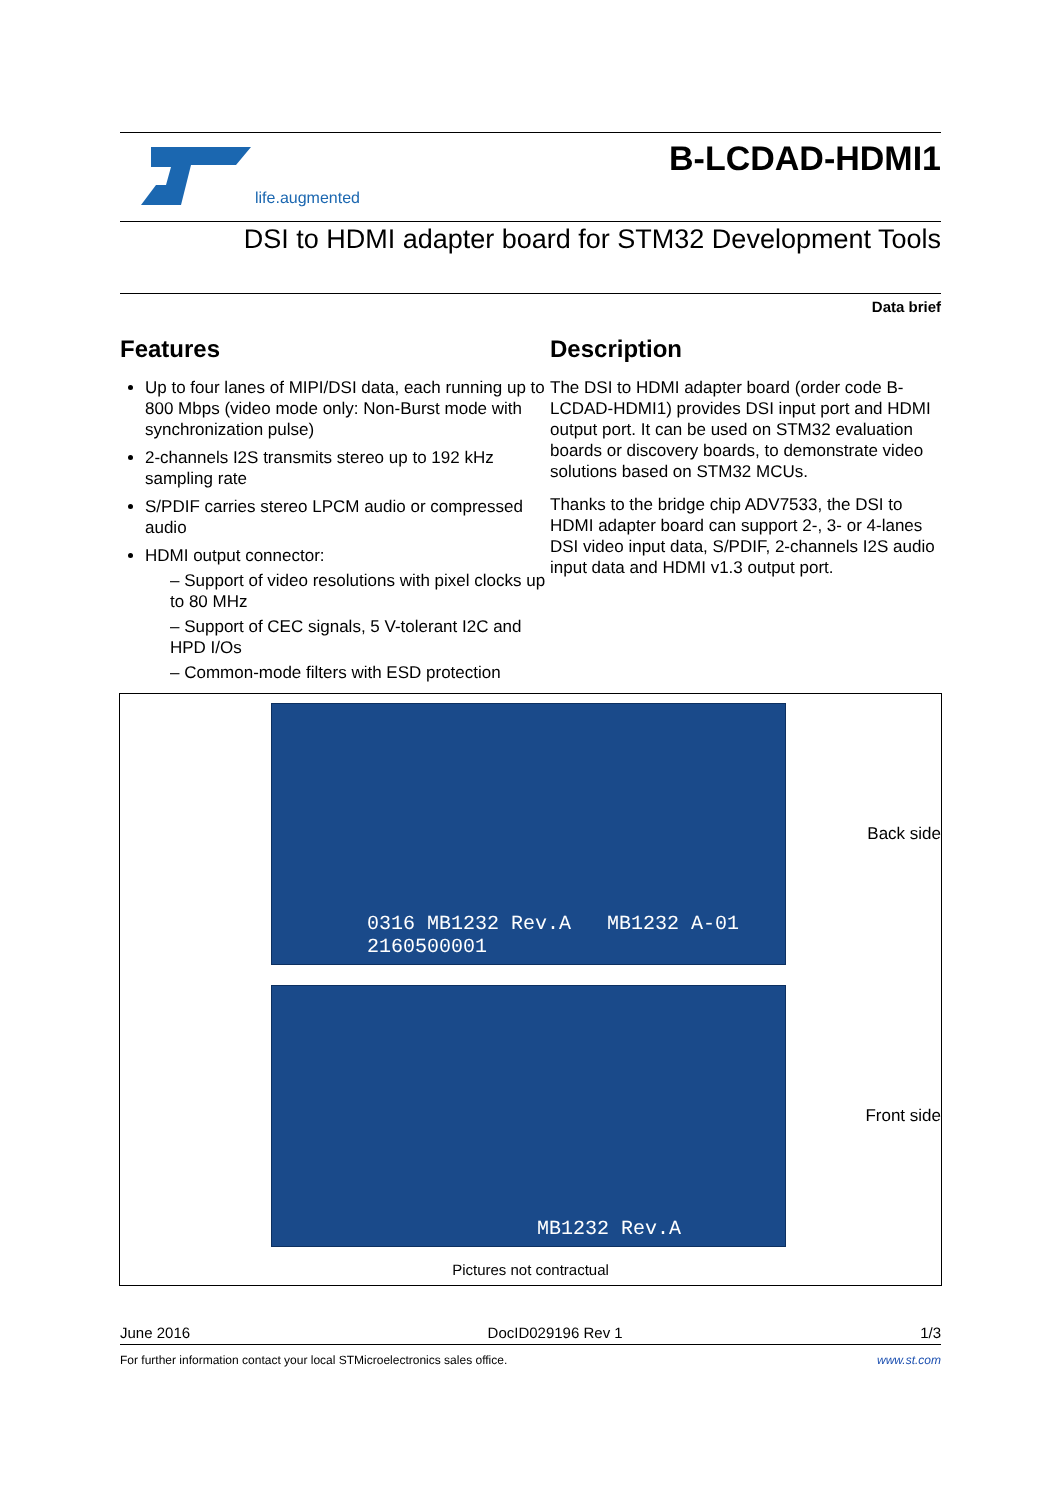life.augmented
B-LCDAD-HDMI1
DSI to HDMI adapter board for STM32 Development Tools
Data brief
Features
Up to four lanes of MIPI/DSI data, each running up to 800 Mbps (video mode only: Non-Burst mode with synchronization pulse)
2-channels I2S transmits stereo up to 192 kHz sampling rate
S/PDIF carries stereo LPCM audio or compressed audio
HDMI output connector:
– Support of video resolutions with pixel clocks up to 80 MHz
– Support of CEC signals, 5 V-tolerant I2C and HPD I/Os
– Common-mode filters with ESD protection
Description
The DSI to HDMI adapter board (order code B-LCDAD-HDMI1) provides DSI input port and HDMI output port. It can be used on STM32 evaluation boards or discovery boards, to demonstrate video solutions based on STM32 MCUs.
Thanks to the bridge chip ADV7533, the DSI to HDMI adapter board can support 2-, 3- or 4-lanes DSI video input data, S/PDIF, 2-channels I2S audio input data and HDMI v1.3 output port.
0316 MB1232 Rev.A MB1232 A-01 2160500001
Back side
MB1232 Rev.A
Front side
Pictures not contractual
June 2016 DocID029196 Rev 1 1/3
For further information contact your local STMicroelectronics sales office. www.st.com